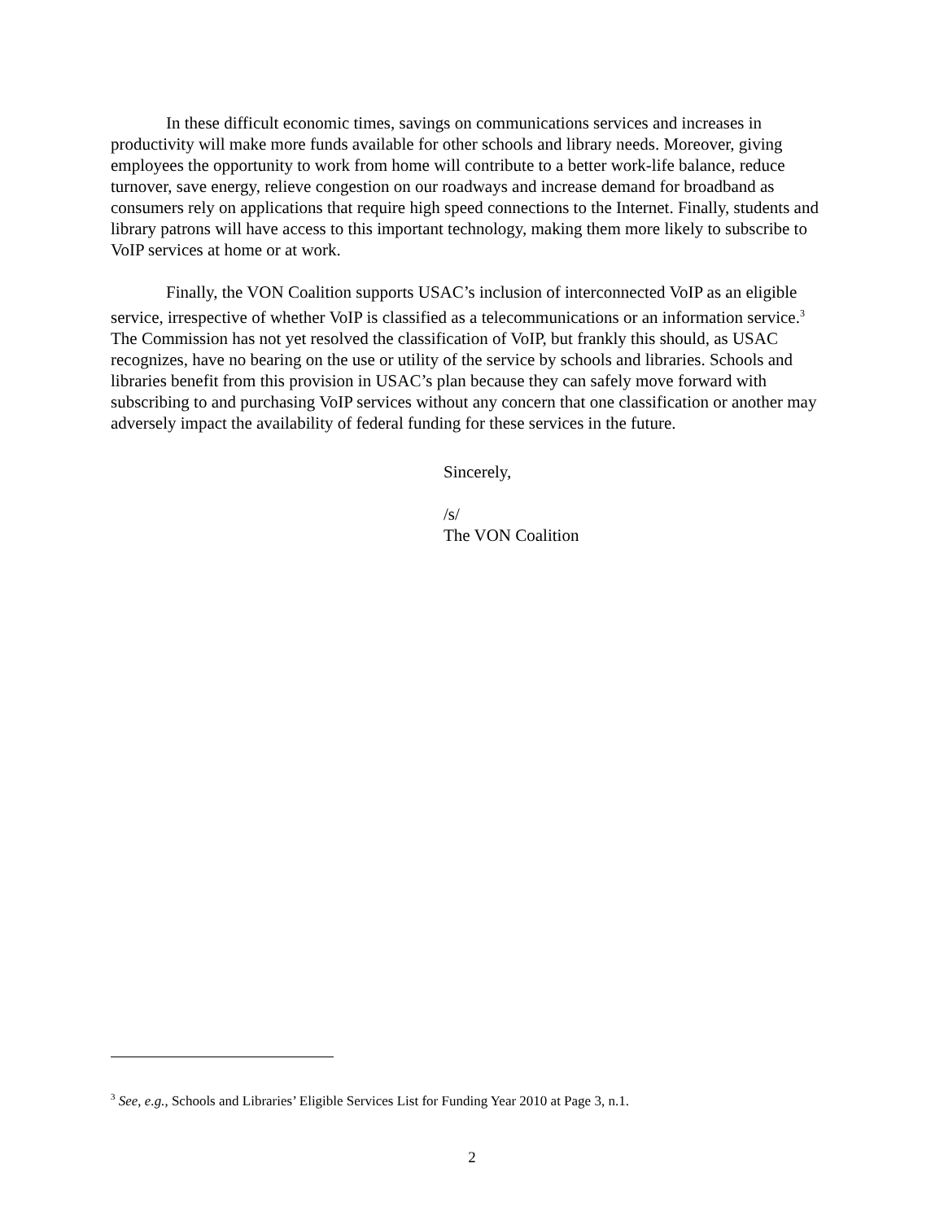In these difficult economic times, savings on communications services and increases in productivity will make more funds available for other schools and library needs. Moreover, giving employees the opportunity to work from home will contribute to a better work-life balance, reduce turnover, save energy, relieve congestion on our roadways and increase demand for broadband as consumers rely on applications that require high speed connections to the Internet. Finally, students and library patrons will have access to this important technology, making them more likely to subscribe to VoIP services at home or at work.
Finally, the VON Coalition supports USAC’s inclusion of interconnected VoIP as an eligible service, irrespective of whether VoIP is classified as a telecommunications or an information service.<sup>3</sup> The Commission has not yet resolved the classification of VoIP, but frankly this should, as USAC recognizes, have no bearing on the use or utility of the service by schools and libraries. Schools and libraries benefit from this provision in USAC’s plan because they can safely move forward with subscribing to and purchasing VoIP services without any concern that one classification or another may adversely impact the availability of federal funding for these services in the future.
Sincerely,
/s/
The VON Coalition
<sup>3</sup> See, e.g., Schools and Libraries’ Eligible Services List for Funding Year 2010 at Page 3, n.1.
2